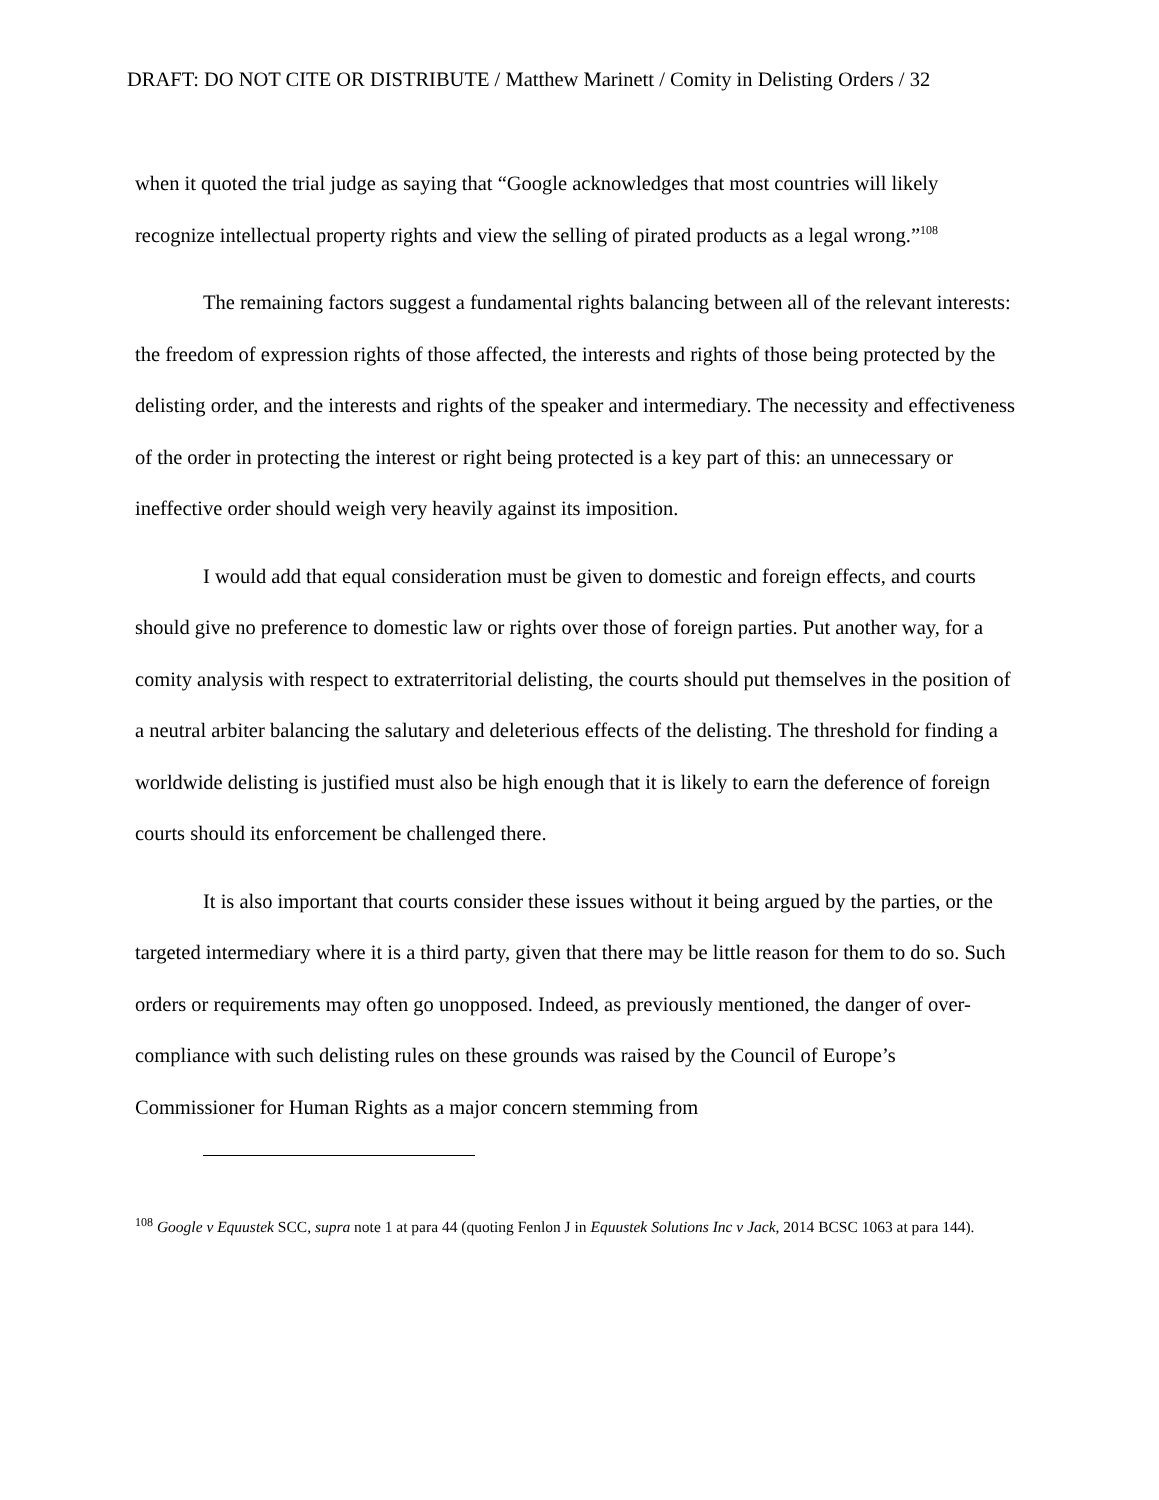DRAFT: DO NOT CITE OR DISTRIBUTE / Matthew Marinett / Comity in Delisting Orders / 32
when it quoted the trial judge as saying that “Google acknowledges that most countries will likely recognize intellectual property rights and view the selling of pirated products as a legal wrong.”<sup>108</sup>
The remaining factors suggest a fundamental rights balancing between all of the relevant interests: the freedom of expression rights of those affected, the interests and rights of those being protected by the delisting order, and the interests and rights of the speaker and intermediary. The necessity and effectiveness of the order in protecting the interest or right being protected is a key part of this: an unnecessary or ineffective order should weigh very heavily against its imposition.
I would add that equal consideration must be given to domestic and foreign effects, and courts should give no preference to domestic law or rights over those of foreign parties. Put another way, for a comity analysis with respect to extraterritorial delisting, the courts should put themselves in the position of a neutral arbiter balancing the salutary and deleterious effects of the delisting. The threshold for finding a worldwide delisting is justified must also be high enough that it is likely to earn the deference of foreign courts should its enforcement be challenged there.
It is also important that courts consider these issues without it being argued by the parties, or the targeted intermediary where it is a third party, given that there may be little reason for them to do so. Such orders or requirements may often go unopposed. Indeed, as previously mentioned, the danger of over-compliance with such delisting rules on these grounds was raised by the Council of Europe’s Commissioner for Human Rights as a major concern stemming from
<sup>108</sup> Google v Equustek SCC, supra note 1 at para 44 (quoting Fenlon J in Equustek Solutions Inc v Jack, 2014 BCSC 1063 at para 144).